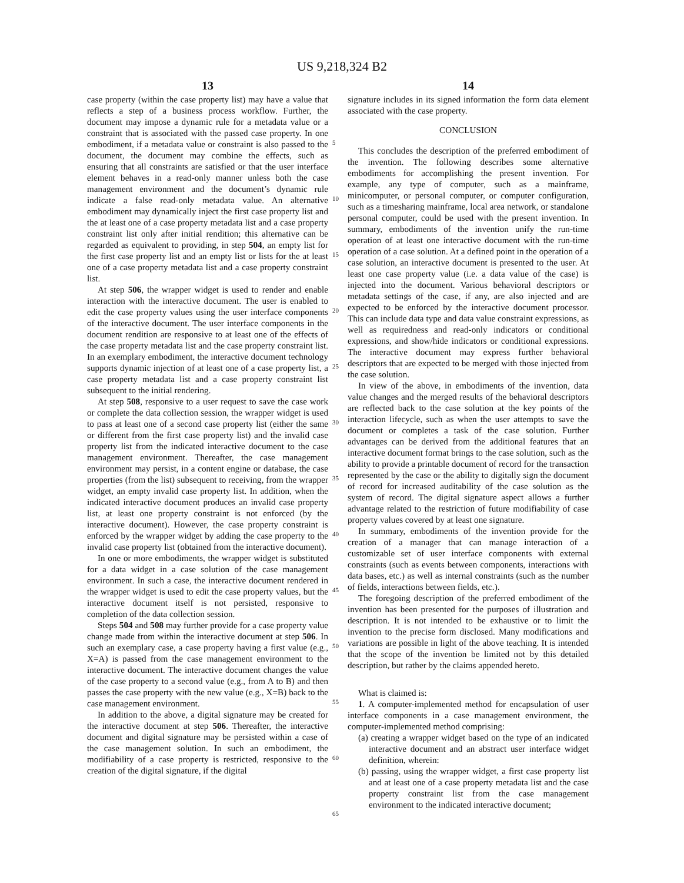US 9,218,324 B2
13
case property (within the case property list) may have a value that reflects a step of a business process workflow. Further, the document may impose a dynamic rule for a metadata value or a constraint that is associated with the passed case property. In one embodiment, if a metadata value or constraint is also passed to the document, the document may combine the effects, such as ensuring that all constraints are satisfied or that the user interface element behaves in a read-only manner unless both the case management environment and the document’s dynamic rule indicate a false read-only metadata value. An alternative embodiment may dynamically inject the first case property list and the at least one of a case property metadata list and a case property constraint list only after initial rendition; this alternative can be regarded as equivalent to providing, in step 504, an empty list for the first case property list and an empty list or lists for the at least one of a case property metadata list and a case property constraint list.
At step 506, the wrapper widget is used to render and enable interaction with the interactive document. The user is enabled to edit the case property values using the user interface components of the interactive document. The user interface components in the document rendition are responsive to at least one of the effects of the case property metadata list and the case property constraint list. In an exemplary embodiment, the interactive document technology supports dynamic injection of at least one of a case property list, a case property metadata list and a case property constraint list subsequent to the initial rendering.
At step 508, responsive to a user request to save the case work or complete the data collection session, the wrapper widget is used to pass at least one of a second case property list (either the same or different from the first case property list) and the invalid case property list from the indicated interactive document to the case management environment. Thereafter, the case management environment may persist, in a content engine or database, the case properties (from the list) subsequent to receiving, from the wrapper widget, an empty invalid case property list. In addition, when the indicated interactive document produces an invalid case property list, at least one property constraint is not enforced (by the interactive document). However, the case property constraint is enforced by the wrapper widget by adding the case property to the invalid case property list (obtained from the interactive document).
In one or more embodiments, the wrapper widget is substituted for a data widget in a case solution of the case management environment. In such a case, the interactive document rendered in the wrapper widget is used to edit the case property values, but the interactive document itself is not persisted, responsive to completion of the data collection session.
Steps 504 and 508 may further provide for a case property value change made from within the interactive document at step 506. In such an exemplary case, a case property having a first value (e.g., X=A) is passed from the case management environment to the interactive document. The interactive document changes the value of the case property to a second value (e.g., from A to B) and then passes the case property with the new value (e.g., X=B) back to the case management environment.
In addition to the above, a digital signature may be created for the interactive document at step 506. Thereafter, the interactive document and digital signature may be persisted within a case of the case management solution. In such an embodiment, the modifiability of a case property is restricted, responsive to the creation of the digital signature, if the digital
5
10
15
20
25
30
35
40
45
50
55
60
65
14
signature includes in its signed information the form data element associated with the case property.
CONCLUSION
This concludes the description of the preferred embodiment of the invention. The following describes some alternative embodiments for accomplishing the present invention. For example, any type of computer, such as a mainframe, minicomputer, or personal computer, or computer configuration, such as a timesharing mainframe, local area network, or standalone personal computer, could be used with the present invention. In summary, embodiments of the invention unify the run-time operation of at least one interactive document with the run-time operation of a case solution. At a defined point in the operation of a case solution, an interactive document is presented to the user. At least one case property value (i.e. a data value of the case) is injected into the document. Various behavioral descriptors or metadata settings of the case, if any, are also injected and are expected to be enforced by the interactive document processor. This can include data type and data value constraint expressions, as well as requiredness and read-only indicators or conditional expressions, and show/hide indicators or conditional expressions. The interactive document may express further behavioral descriptors that are expected to be merged with those injected from the case solution.
In view of the above, in embodiments of the invention, data value changes and the merged results of the behavioral descriptors are reflected back to the case solution at the key points of the interaction lifecycle, such as when the user attempts to save the document or completes a task of the case solution. Further advantages can be derived from the additional features that an interactive document format brings to the case solution, such as the ability to provide a printable document of record for the transaction represented by the case or the ability to digitally sign the document of record for increased auditability of the case solution as the system of record. The digital signature aspect allows a further advantage related to the restriction of future modifiability of case property values covered by at least one signature.
In summary, embodiments of the invention provide for the creation of a manager that can manage interaction of a customizable set of user interface components with external constraints (such as events between components, interactions with data bases, etc.) as well as internal constraints (such as the number of fields, interactions between fields, etc.).
The foregoing description of the preferred embodiment of the invention has been presented for the purposes of illustration and description. It is not intended to be exhaustive or to limit the invention to the precise form disclosed. Many modifications and variations are possible in light of the above teaching. It is intended that the scope of the invention be limited not by this detailed description, but rather by the claims appended hereto.
What is claimed is:
1. A computer-implemented method for encapsulation of user interface components in a case management environment, the computer-implemented method comprising:
(a) creating a wrapper widget based on the type of an indicated interactive document and an abstract user interface widget definition, wherein:
(b) passing, using the wrapper widget, a first case property list and at least one of a case property metadata list and the case property constraint list from the case management environment to the indicated interactive document;